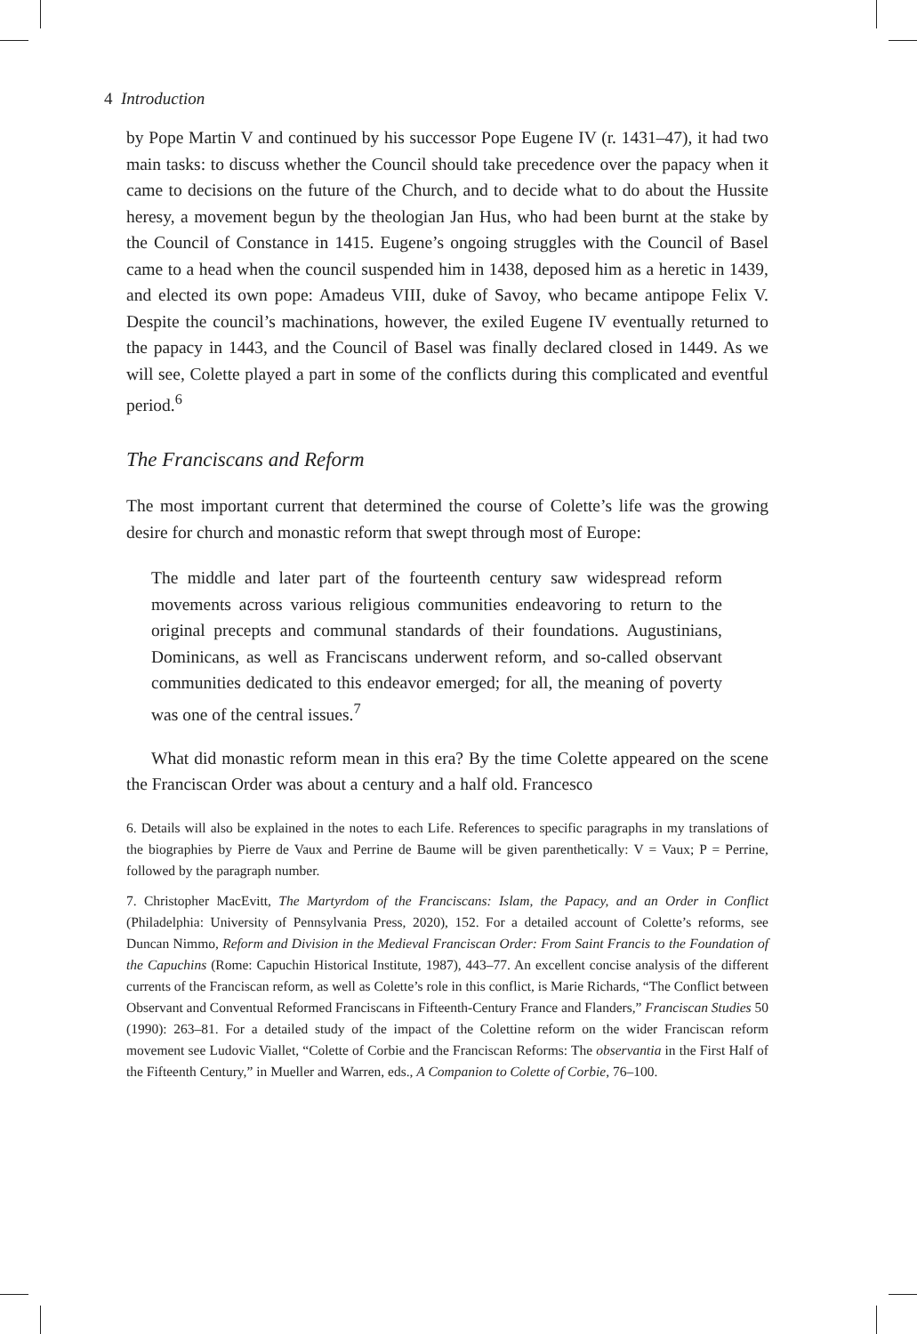4 Introduction
by Pope Martin V and continued by his successor Pope Eugene IV (r. 1431–47), it had two main tasks: to discuss whether the Council should take precedence over the papacy when it came to decisions on the future of the Church, and to decide what to do about the Hussite heresy, a movement begun by the theologian Jan Hus, who had been burnt at the stake by the Council of Constance in 1415. Eugene’s ongoing struggles with the Council of Basel came to a head when the council suspended him in 1438, deposed him as a heretic in 1439, and elected its own pope: Amadeus VIII, duke of Savoy, who became antipope Felix V. Despite the council’s machinations, however, the exiled Eugene IV eventually returned to the papacy in 1443, and the Council of Basel was finally declared closed in 1449. As we will see, Colette played a part in some of the conflicts during this complicated and eventful period.<sup>6</sup>
The Franciscans and Reform
The most important current that determined the course of Colette’s life was the growing desire for church and monastic reform that swept through most of Europe:
The middle and later part of the fourteenth century saw widespread reform movements across various religious communities endeavoring to return to the original precepts and communal standards of their foundations. Augustinians, Dominicans, as well as Franciscans underwent reform, and so-called observant communities dedicated to this endeavor emerged; for all, the meaning of poverty was one of the central issues.<sup>7</sup>
What did monastic reform mean in this era? By the time Colette appeared on the scene the Franciscan Order was about a century and a half old. Francesco
6. Details will also be explained in the notes to each Life. References to specific paragraphs in my translations of the biographies by Pierre de Vaux and Perrine de Baume will be given parenthetically: V = Vaux; P = Perrine, followed by the paragraph number.
7. Christopher MacEvitt, The Martyrdom of the Franciscans: Islam, the Papacy, and an Order in Conflict (Philadelphia: University of Pennsylvania Press, 2020), 152. For a detailed account of Colette’s reforms, see Duncan Nimmo, Reform and Division in the Medieval Franciscan Order: From Saint Francis to the Foundation of the Capuchins (Rome: Capuchin Historical Institute, 1987), 443–77. An excellent concise analysis of the different currents of the Franciscan reform, as well as Colette’s role in this conflict, is Marie Richards, “The Conflict between Observant and Conventual Reformed Franciscans in Fifteenth-Century France and Flanders,” Franciscan Studies 50 (1990): 263–81. For a detailed study of the impact of the Colettine reform on the wider Franciscan reform movement see Ludovic Viallet, “Colette of Corbie and the Franciscan Reforms: The observantia in the First Half of the Fifteenth Century,” in Mueller and Warren, eds., A Companion to Colette of Corbie, 76–100.